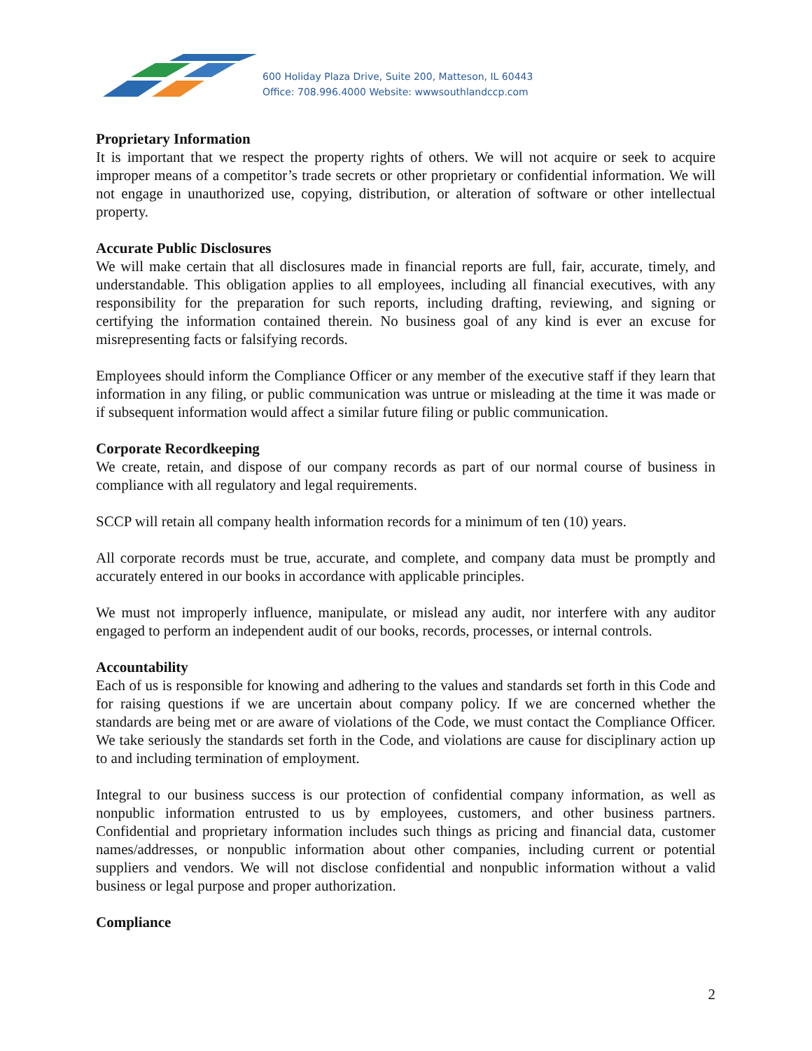600 Holiday Plaza Drive, Suite 200, Matteson, IL 60443
Office: 708.996.4000 Website: wwwsouthlandccp.com
Proprietary Information
It is important that we respect the property rights of others. We will not acquire or seek to acquire improper means of a competitor’s trade secrets or other proprietary or confidential information. We will not engage in unauthorized use, copying, distribution, or alteration of software or other intellectual property.
Accurate Public Disclosures
We will make certain that all disclosures made in financial reports are full, fair, accurate, timely, and understandable. This obligation applies to all employees, including all financial executives, with any responsibility for the preparation for such reports, including drafting, reviewing, and signing or certifying the information contained therein. No business goal of any kind is ever an excuse for misrepresenting facts or falsifying records.
Employees should inform the Compliance Officer or any member of the executive staff if they learn that information in any filing, or public communication was untrue or misleading at the time it was made or if subsequent information would affect a similar future filing or public communication.
Corporate Recordkeeping
We create, retain, and dispose of our company records as part of our normal course of business in compliance with all regulatory and legal requirements.
SCCP will retain all company health information records for a minimum of ten (10) years.
All corporate records must be true, accurate, and complete, and company data must be promptly and accurately entered in our books in accordance with applicable principles.
We must not improperly influence, manipulate, or mislead any audit, nor interfere with any auditor engaged to perform an independent audit of our books, records, processes, or internal controls.
Accountability
Each of us is responsible for knowing and adhering to the values and standards set forth in this Code and for raising questions if we are uncertain about company policy. If we are concerned whether the standards are being met or are aware of violations of the Code, we must contact the Compliance Officer. We take seriously the standards set forth in the Code, and violations are cause for disciplinary action up to and including termination of employment.
Integral to our business success is our protection of confidential company information, as well as nonpublic information entrusted to us by employees, customers, and other business partners. Confidential and proprietary information includes such things as pricing and financial data, customer names/addresses, or nonpublic information about other companies, including current or potential suppliers and vendors. We will not disclose confidential and nonpublic information without a valid business or legal purpose and proper authorization.
Compliance
2